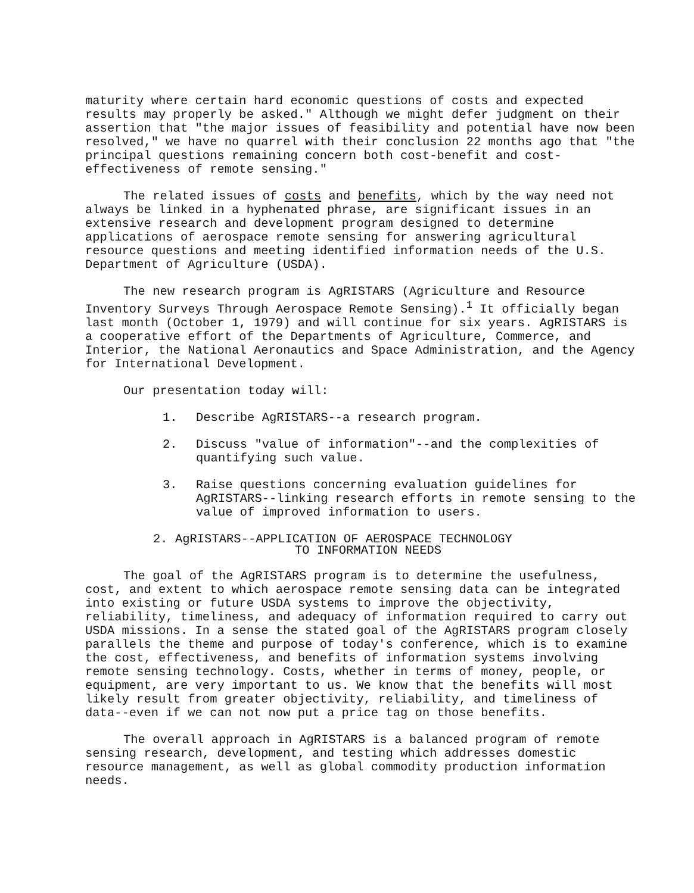maturity where certain hard economic questions of costs and expected results may properly be asked." Although we might defer judgment on their assertion that "the major issues of feasibility and potential have now been resolved," we have no quarrel with their conclusion 22 months ago that "the principal questions remaining concern both cost-benefit and cost-effectiveness of remote sensing."
The related issues of costs and benefits, which by the way need not always be linked in a hyphenated phrase, are significant issues in an extensive research and development program designed to determine applications of aerospace remote sensing for answering agricultural resource questions and meeting identified information needs of the U.S. Department of Agriculture (USDA).
The new research program is AgRISTARS (Agriculture and Resource Inventory Surveys Through Aerospace Remote Sensing).<sup>1</sup> It officially began last month (October 1, 1979) and will continue for six years. AgRISTARS is a cooperative effort of the Departments of Agriculture, Commerce, and Interior, the National Aeronautics and Space Administration, and the Agency for International Development.
Our presentation today will:
1. Describe AgRISTARS--a research program.
2. Discuss "value of information"--and the complexities of quantifying such value.
3. Raise questions concerning evaluation guidelines for AgRISTARS--linking research efforts in remote sensing to the value of improved information to users.
2. AgRISTARS--APPLICATION OF AEROSPACE TECHNOLOGY
TO INFORMATION NEEDS
The goal of the AgRISTARS program is to determine the usefulness, cost, and extent to which aerospace remote sensing data can be integrated into existing or future USDA systems to improve the objectivity, reliability, timeliness, and adequacy of information required to carry out USDA missions. In a sense the stated goal of the AgRISTARS program closely parallels the theme and purpose of today's conference, which is to examine the cost, effectiveness, and benefits of information systems involving remote sensing technology. Costs, whether in terms of money, people, or equipment, are very important to us. We know that the benefits will most likely result from greater objectivity, reliability, and timeliness of data--even if we can not now put a price tag on those benefits.
The overall approach in AgRISTARS is a balanced program of remote sensing research, development, and testing which addresses domestic resource management, as well as global commodity production information needs.